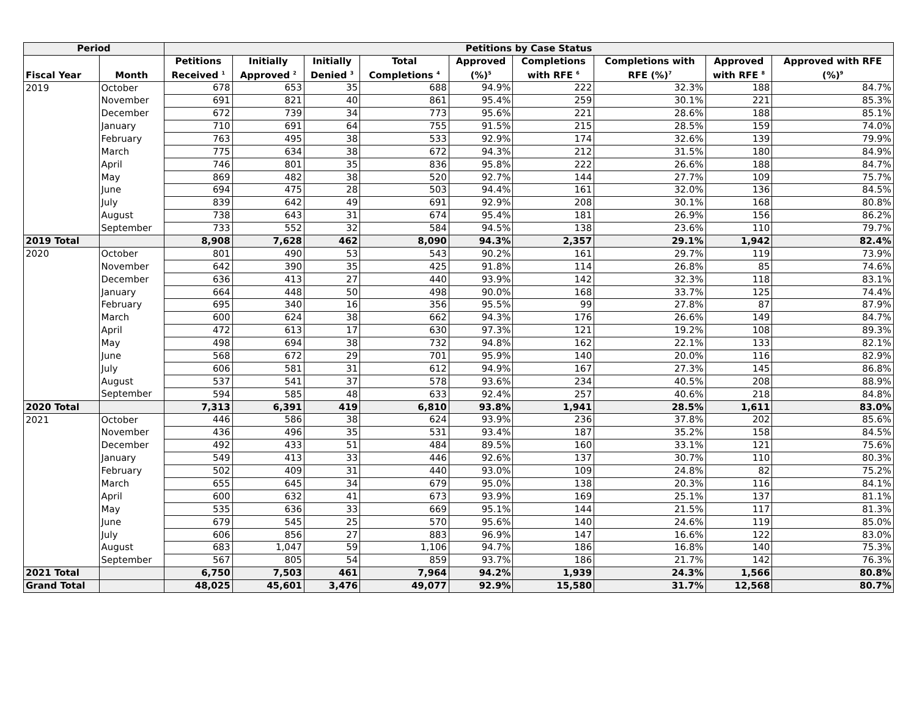| Period | | Petitions by Case Status | | | | | | | | |
| --- | --- | --- | --- | --- | --- | --- | --- | --- | --- | --- |
| Fiscal Year | Month | Petitions Received <sup>1</sup> | Initially Approved <sup>2</sup> | Initially Denied <sup>3</sup> | Total Completions <sup>4</sup> | Approved (%)<sup>5</sup> | Completions with RFE <sup>6</sup> | Completions with RFE (%)<sup>7</sup> | Approved with RFE <sup>8</sup> | Approved with RFE (%)<sup>9</sup> |
| 2019 | October | 678 | 653 | 35 | 688 | 94.9% | 222 | 32.3% | 188 | 84.7% |
| | November | 691 | 821 | 40 | 861 | 95.4% | 259 | 30.1% | 221 | 85.3% |
| | December | 672 | 739 | 34 | 773 | 95.6% | 221 | 28.6% | 188 | 85.1% |
| | January | 710 | 691 | 64 | 755 | 91.5% | 215 | 28.5% | 159 | 74.0% |
| | February | 763 | 495 | 38 | 533 | 92.9% | 174 | 32.6% | 139 | 79.9% |
| | March | 775 | 634 | 38 | 672 | 94.3% | 212 | 31.5% | 180 | 84.9% |
| | April | 746 | 801 | 35 | 836 | 95.8% | 222 | 26.6% | 188 | 84.7% |
| | May | 869 | 482 | 38 | 520 | 92.7% | 144 | 27.7% | 109 | 75.7% |
| | June | 694 | 475 | 28 | 503 | 94.4% | 161 | 32.0% | 136 | 84.5% |
| | July | 839 | 642 | 49 | 691 | 92.9% | 208 | 30.1% | 168 | 80.8% |
| | August | 738 | 643 | 31 | 674 | 95.4% | 181 | 26.9% | 156 | 86.2% |
| | September | 733 | 552 | 32 | 584 | 94.5% | 138 | 23.6% | 110 | 79.7% |
| 2019 Total | | 8,908 | 7,628 | 462 | 8,090 | 94.3% | 2,357 | 29.1% | 1,942 | 82.4% |
| 2020 | October | 801 | 490 | 53 | 543 | 90.2% | 161 | 29.7% | 119 | 73.9% |
| | November | 642 | 390 | 35 | 425 | 91.8% | 114 | 26.8% | 85 | 74.6% |
| | December | 636 | 413 | 27 | 440 | 93.9% | 142 | 32.3% | 118 | 83.1% |
| | January | 664 | 448 | 50 | 498 | 90.0% | 168 | 33.7% | 125 | 74.4% |
| | February | 695 | 340 | 16 | 356 | 95.5% | 99 | 27.8% | 87 | 87.9% |
| | March | 600 | 624 | 38 | 662 | 94.3% | 176 | 26.6% | 149 | 84.7% |
| | April | 472 | 613 | 17 | 630 | 97.3% | 121 | 19.2% | 108 | 89.3% |
| | May | 498 | 694 | 38 | 732 | 94.8% | 162 | 22.1% | 133 | 82.1% |
| | June | 568 | 672 | 29 | 701 | 95.9% | 140 | 20.0% | 116 | 82.9% |
| | July | 606 | 581 | 31 | 612 | 94.9% | 167 | 27.3% | 145 | 86.8% |
| | August | 537 | 541 | 37 | 578 | 93.6% | 234 | 40.5% | 208 | 88.9% |
| | September | 594 | 585 | 48 | 633 | 92.4% | 257 | 40.6% | 218 | 84.8% |
| 2020 Total | | 7,313 | 6,391 | 419 | 6,810 | 93.8% | 1,941 | 28.5% | 1,611 | 83.0% |
| 2021 | October | 446 | 586 | 38 | 624 | 93.9% | 236 | 37.8% | 202 | 85.6% |
| | November | 436 | 496 | 35 | 531 | 93.4% | 187 | 35.2% | 158 | 84.5% |
| | December | 492 | 433 | 51 | 484 | 89.5% | 160 | 33.1% | 121 | 75.6% |
| | January | 549 | 413 | 33 | 446 | 92.6% | 137 | 30.7% | 110 | 80.3% |
| | February | 502 | 409 | 31 | 440 | 93.0% | 109 | 24.8% | 82 | 75.2% |
| | March | 655 | 645 | 34 | 679 | 95.0% | 138 | 20.3% | 116 | 84.1% |
| | April | 600 | 632 | 41 | 673 | 93.9% | 169 | 25.1% | 137 | 81.1% |
| | May | 535 | 636 | 33 | 669 | 95.1% | 144 | 21.5% | 117 | 81.3% |
| | June | 679 | 545 | 25 | 570 | 95.6% | 140 | 24.6% | 119 | 85.0% |
| | July | 606 | 856 | 27 | 883 | 96.9% | 147 | 16.6% | 122 | 83.0% |
| | August | 683 | 1,047 | 59 | 1,106 | 94.7% | 186 | 16.8% | 140 | 75.3% |
| | September | 567 | 805 | 54 | 859 | 93.7% | 186 | 21.7% | 142 | 76.3% |
| 2021 Total | | 6,750 | 7,503 | 461 | 7,964 | 94.2% | 1,939 | 24.3% | 1,566 | 80.8% |
| Grand Total | | 48,025 | 45,601 | 3,476 | 49,077 | 92.9% | 15,580 | 31.7% | 12,568 | 80.7% |